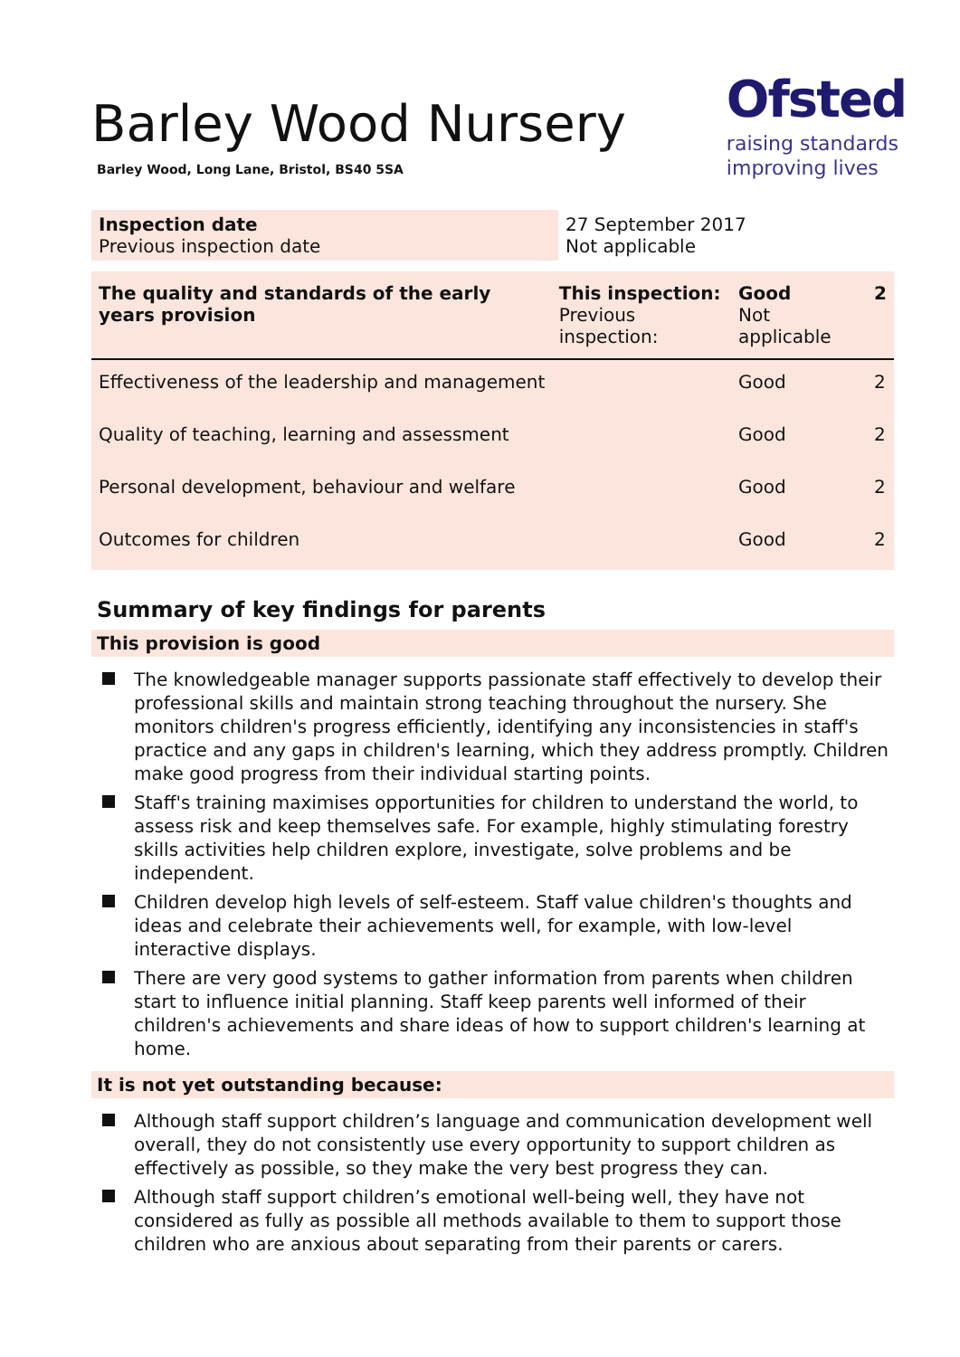Barley Wood Nursery
Barley Wood, Long Lane, Bristol, BS40 5SA
Ofsted
raising standards
improving lives
| Inspection date Previous inspection date | 27 September 2017 Not applicable |
| The quality and standards of the early years provision | This inspection: Previous inspection: | Good Not applicable | 2 |
| Effectiveness of the leadership and management | | Good | 2 |
| Quality of teaching, learning and assessment | | Good | 2 |
| Personal development, behaviour and welfare | | Good | 2 |
| Outcomes for children | | Good | 2 |
Summary of key findings for parents
This provision is good
The knowledgeable manager supports passionate staff effectively to develop their professional skills and maintain strong teaching throughout the nursery. She monitors children's progress efficiently, identifying any inconsistencies in staff's practice and any gaps in children's learning, which they address promptly. Children make good progress from their individual starting points.
Staff's training maximises opportunities for children to understand the world, to assess risk and keep themselves safe. For example, highly stimulating forestry skills activities help children explore, investigate, solve problems and be independent.
Children develop high levels of self-esteem. Staff value children's thoughts and ideas and celebrate their achievements well, for example, with low-level interactive displays.
There are very good systems to gather information from parents when children start to influence initial planning. Staff keep parents well informed of their children's achievements and share ideas of how to support children's learning at home.
It is not yet outstanding because:
Although staff support children’s language and communication development well overall, they do not consistently use every opportunity to support children as effectively as possible, so they make the very best progress they can.
Although staff support children’s emotional well-being well, they have not considered as fully as possible all methods available to them to support those children who are anxious about separating from their parents or carers.